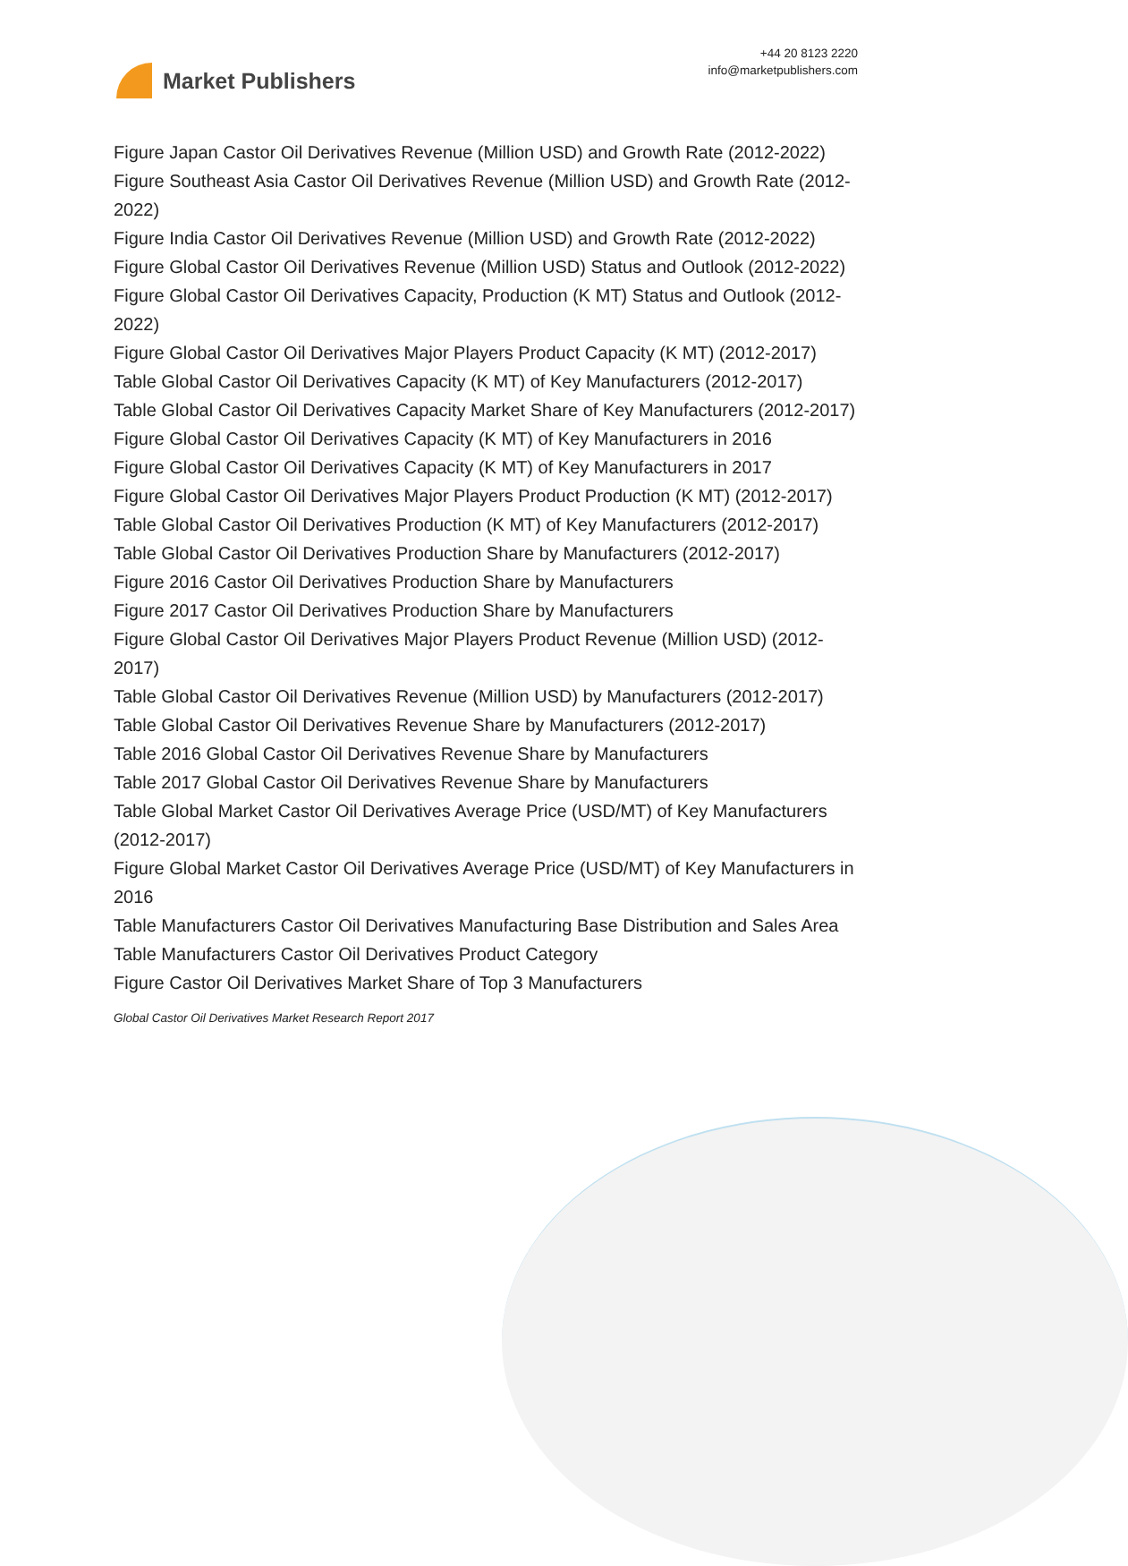Market Publishers
+44 20 8123 2220
info@marketpublishers.com
Figure Japan Castor Oil Derivatives Revenue (Million USD) and Growth Rate (2012-2022)
Figure Southeast Asia Castor Oil Derivatives Revenue (Million USD) and Growth Rate (2012-2022)
Figure India Castor Oil Derivatives Revenue (Million USD) and Growth Rate (2012-2022)
Figure Global Castor Oil Derivatives Revenue (Million USD) Status and Outlook (2012-2022)
Figure Global Castor Oil Derivatives Capacity, Production (K MT) Status and Outlook (2012-2022)
Figure Global Castor Oil Derivatives Major Players Product Capacity (K MT) (2012-2017)
Table Global Castor Oil Derivatives Capacity (K MT) of Key Manufacturers (2012-2017)
Table Global Castor Oil Derivatives Capacity Market Share of Key Manufacturers (2012-2017)
Figure Global Castor Oil Derivatives Capacity (K MT) of Key Manufacturers in 2016
Figure Global Castor Oil Derivatives Capacity (K MT) of Key Manufacturers in 2017
Figure Global Castor Oil Derivatives Major Players Product Production (K MT) (2012-2017)
Table Global Castor Oil Derivatives Production (K MT) of Key Manufacturers (2012-2017)
Table Global Castor Oil Derivatives Production Share by Manufacturers (2012-2017)
Figure 2016 Castor Oil Derivatives Production Share by Manufacturers
Figure 2017 Castor Oil Derivatives Production Share by Manufacturers
Figure Global Castor Oil Derivatives Major Players Product Revenue (Million USD) (2012-2017)
Table Global Castor Oil Derivatives Revenue (Million USD) by Manufacturers (2012-2017)
Table Global Castor Oil Derivatives Revenue Share by Manufacturers (2012-2017)
Table 2016 Global Castor Oil Derivatives Revenue Share by Manufacturers
Table 2017 Global Castor Oil Derivatives Revenue Share by Manufacturers
Table Global Market Castor Oil Derivatives Average Price (USD/MT) of Key Manufacturers (2012-2017)
Figure Global Market Castor Oil Derivatives Average Price (USD/MT) of Key Manufacturers in 2016
Table Manufacturers Castor Oil Derivatives Manufacturing Base Distribution and Sales Area
Table Manufacturers Castor Oil Derivatives Product Category
Figure Castor Oil Derivatives Market Share of Top 3 Manufacturers
Global Castor Oil Derivatives Market Research Report 2017